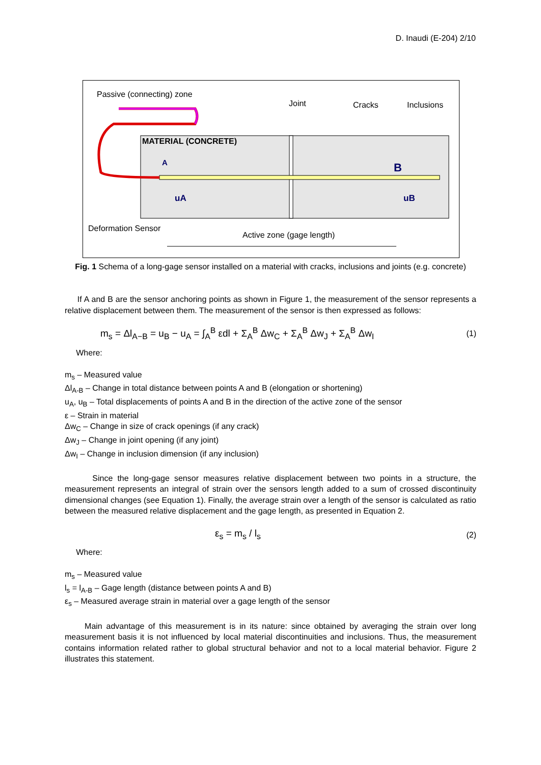D. Inaudi (E-204) 2/10
Passive (connecting) zone
Joint
Cracks
Inclusions
MATERIAL (CONCRETE)
A
B
uA
uB
Deformation Sensor
Active zone (gage length)
Fig. 1 Schema of a long-gage sensor installed on a material with cracks, inclusions and joints (e.g. concrete)
If A and B are the sensor anchoring points as shown in Figure 1, the measurement of the sensor represents a relative displacement between them. The measurement of the sensor is then expressed as follows:
m<sub>s</sub> = Δl<sub>A−B</sub> = u<sub>B</sub> − u<sub>A</sub> = ∫<sub>A</sub><sup>B</sup> εdl + Σ<sub>A</sub><sup>B</sup> Δw<sub>C</sub> + Σ<sub>A</sub><sup>B</sup> Δw<sub>J</sub> + Σ<sub>A</sub><sup>B</sup> Δw<sub>I</sub> (1)
Where:
m<sub>s</sub> – Measured value
Δl<sub>A-B</sub> – Change in total distance between points A and B (elongation or shortening)
u<sub>A</sub>, u<sub>B</sub> – Total displacements of points A and B in the direction of the active zone of the sensor
ε – Strain in material
Δw<sub>C</sub> – Change in size of crack openings (if any crack)
Δw<sub>J</sub> – Change in joint opening (if any joint)
Δw<sub>I</sub> – Change in inclusion dimension (if any inclusion)
Since the long-gage sensor measures relative displacement between two points in a structure, the measurement represents an integral of strain over the sensors length added to a sum of crossed discontinuity dimensional changes (see Equation 1). Finally, the average strain over a length of the sensor is calculated as ratio between the measured relative displacement and the gage length, as presented in Equation 2.
ε<sub>s</sub> = m<sub>s</sub> / l<sub>s</sub> (2)
Where:
m<sub>s</sub> – Measured value
l<sub>s</sub> = l<sub>A-B</sub> – Gage length (distance between points A and B)
ε<sub>s</sub> – Measured average strain in material over a gage length of the sensor
Main advantage of this measurement is in its nature: since obtained by averaging the strain over long measurement basis it is not influenced by local material discontinuities and inclusions. Thus, the measurement contains information related rather to global structural behavior and not to a local material behavior. Figure 2 illustrates this statement.